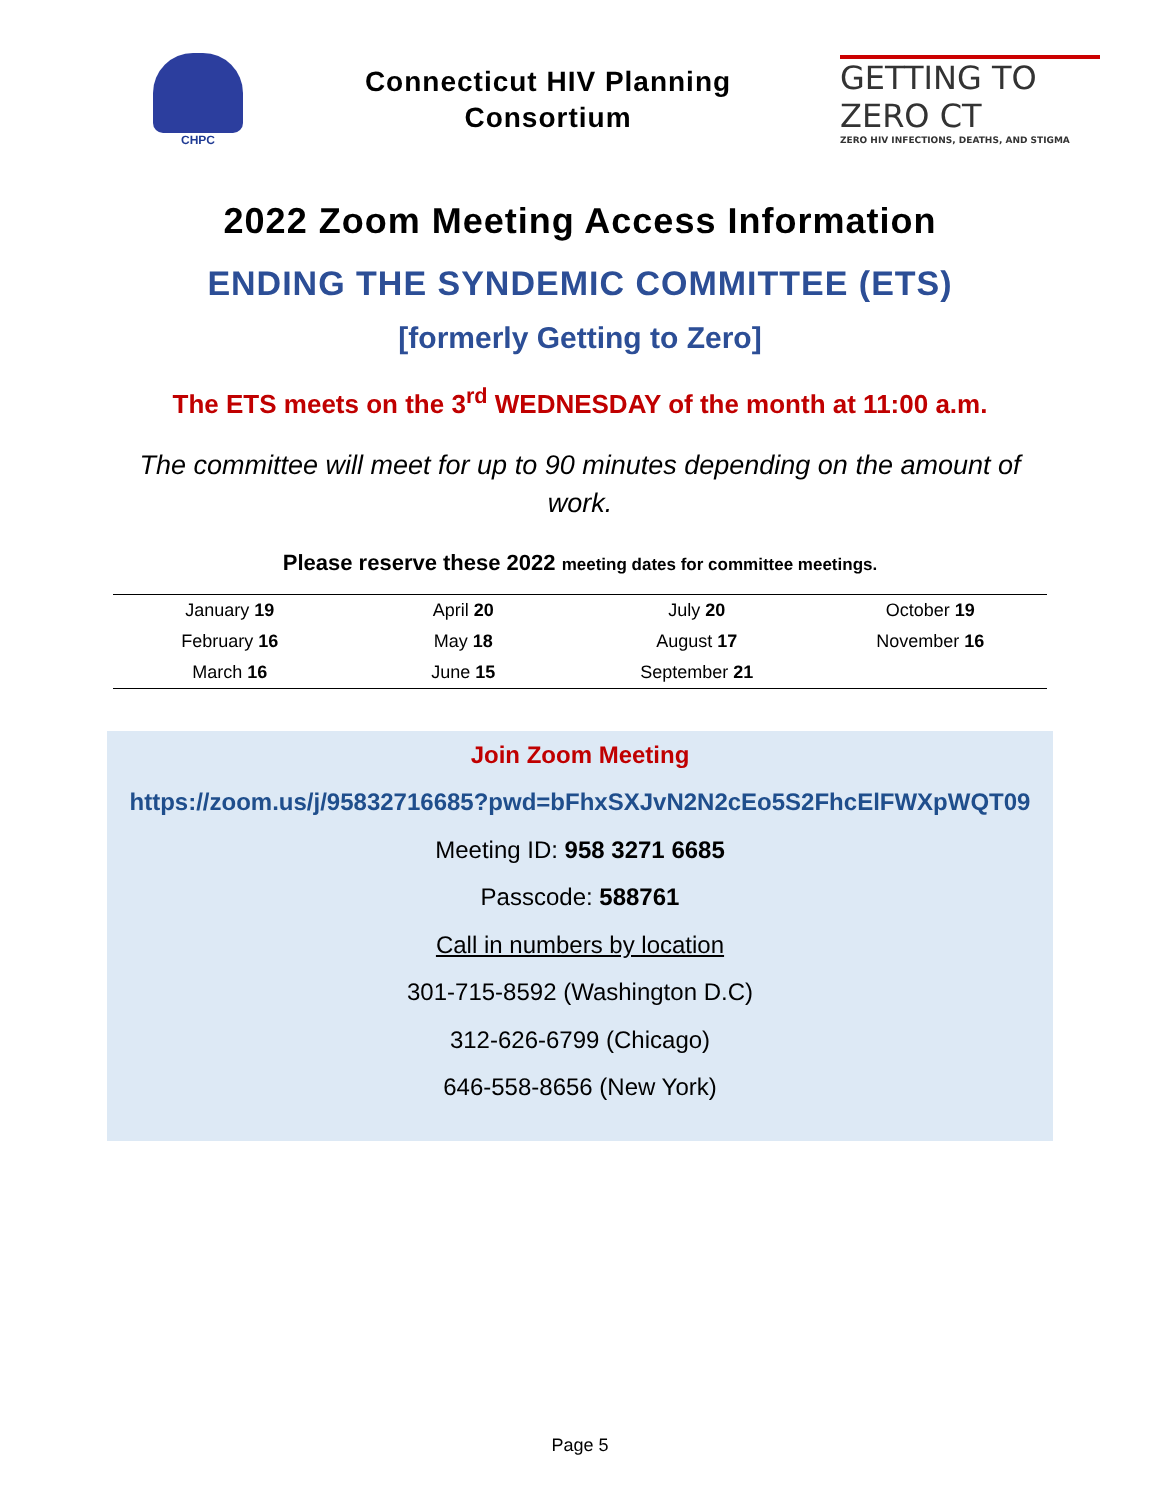CHPC
Connecticut HIV Planning
Consortium
GETTING TO ZERO CT
ZERO HIV INFECTIONS, DEATHS, AND STIGMA
2022 Zoom Meeting Access Information
ENDING THE SYNDEMIC COMMITTEE (ETS)
[formerly Getting to Zero]
The ETS meets on the 3<sup>rd</sup> WEDNESDAY of the month at 11:00 a.m.
The committee will meet for up to 90 minutes depending on the amount of work.
Please reserve these 2022 meeting dates for committee meetings.
| January 19 | April 20 | July 20 | October 19 |
| February 16 | May 18 | August 17 | November 16 |
| March 16 | June 15 | September 21 | |
Join Zoom Meeting
https://zoom.us/j/95832716685?pwd=bFhxSXJvN2N2cEo5S2FhcElFWXpWQT09
Meeting ID: 958 3271 6685
Passcode: 588761
Call in numbers by location
301-715-8592 (Washington D.C)
312-626-6799 (Chicago)
646-558-8656 (New York)
Page 5